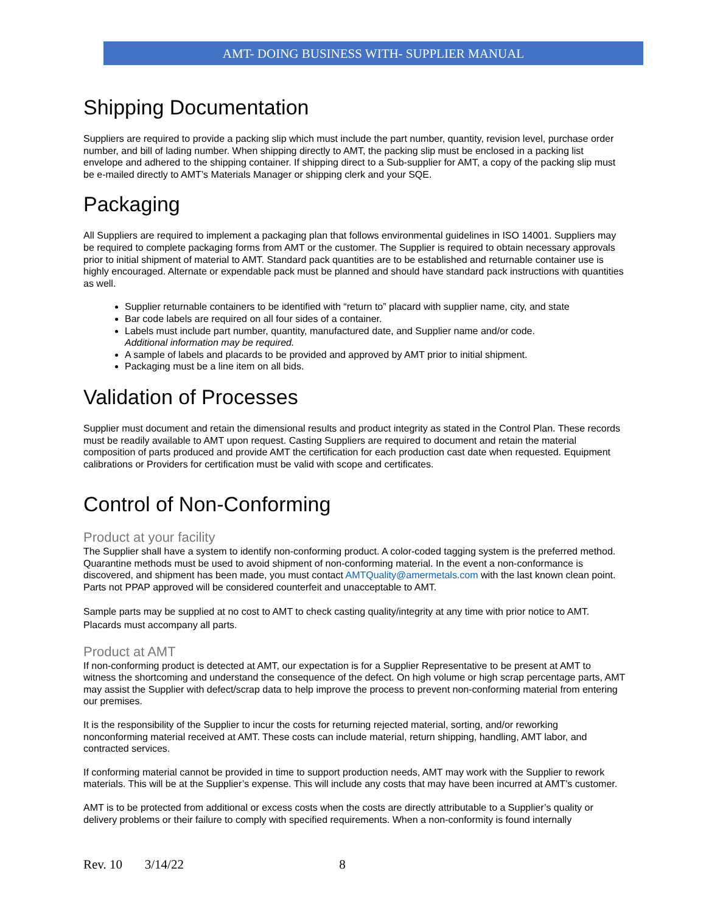AMT- DOING BUSINESS WITH- SUPPLIER MANUAL
Shipping Documentation
Suppliers are required to provide a packing slip which must include the part number, quantity, revision level, purchase order number, and bill of lading number. When shipping directly to AMT, the packing slip must be enclosed in a packing list envelope and adhered to the shipping container. If shipping direct to a Sub-supplier for AMT, a copy of the packing slip must be e-mailed directly to AMT’s Materials Manager or shipping clerk and your SQE.
Packaging
All Suppliers are required to implement a packaging plan that follows environmental guidelines in ISO 14001. Suppliers may be required to complete packaging forms from AMT or the customer. The Supplier is required to obtain necessary approvals prior to initial shipment of material to AMT. Standard pack quantities are to be established and returnable container use is highly encouraged. Alternate or expendable pack must be planned and should have standard pack instructions with quantities as well.
Supplier returnable containers to be identified with “return to” placard with supplier name, city, and state
Bar code labels are required on all four sides of a container.
Labels must include part number, quantity, manufactured date, and Supplier name and/or code.
Additional information may be required.
A sample of labels and placards to be provided and approved by AMT prior to initial shipment.
Packaging must be a line item on all bids.
Validation of Processes
Supplier must document and retain the dimensional results and product integrity as stated in the Control Plan. These records must be readily available to AMT upon request. Casting Suppliers are required to document and retain the material composition of parts produced and provide AMT the certification for each production cast date when requested. Equipment calibrations or Providers for certification must be valid with scope and certificates.
Control of Non-Conforming
Product at your facility
The Supplier shall have a system to identify non-conforming product. A color-coded tagging system is the preferred method. Quarantine methods must be used to avoid shipment of non-conforming material. In the event a non-conformance is discovered, and shipment has been made, you must contact AMTQuality@amermetals.com with the last known clean point. Parts not PPAP approved will be considered counterfeit and unacceptable to AMT.
Sample parts may be supplied at no cost to AMT to check casting quality/integrity at any time with prior notice to AMT. Placards must accompany all parts.
Product at AMT
If non-conforming product is detected at AMT, our expectation is for a Supplier Representative to be present at AMT to witness the shortcoming and understand the consequence of the defect. On high volume or high scrap percentage parts, AMT may assist the Supplier with defect/scrap data to help improve the process to prevent non-conforming material from entering our premises.
It is the responsibility of the Supplier to incur the costs for returning rejected material, sorting, and/or reworking nonconforming material received at AMT. These costs can include material, return shipping, handling, AMT labor, and contracted services.
If conforming material cannot be provided in time to support production needs, AMT may work with the Supplier to rework materials. This will be at the Supplier’s expense. This will include any costs that may have been incurred at AMT’s customer.
AMT is to be protected from additional or excess costs when the costs are directly attributable to a Supplier’s quality or delivery problems or their failure to comply with specified requirements. When a non-conformity is found internally
Rev. 10 3/14/22 8